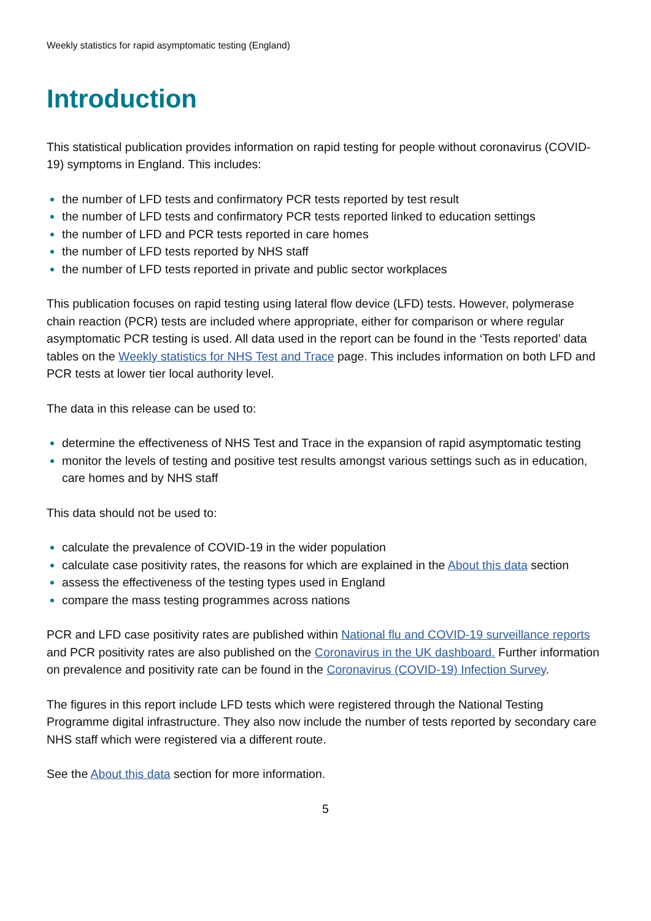Weekly statistics for rapid asymptomatic testing (England)
Introduction
This statistical publication provides information on rapid testing for people without coronavirus (COVID-19) symptoms in England. This includes:
the number of LFD tests and confirmatory PCR tests reported by test result
the number of LFD tests and confirmatory PCR tests reported linked to education settings
the number of LFD and PCR tests reported in care homes
the number of LFD tests reported by NHS staff
the number of LFD tests reported in private and public sector workplaces
This publication focuses on rapid testing using lateral flow device (LFD) tests. However, polymerase chain reaction (PCR) tests are included where appropriate, either for comparison or where regular asymptomatic PCR testing is used. All data used in the report can be found in the ‘Tests reported’ data tables on the Weekly statistics for NHS Test and Trace page. This includes information on both LFD and PCR tests at lower tier local authority level.
The data in this release can be used to:
determine the effectiveness of NHS Test and Trace in the expansion of rapid asymptomatic testing
monitor the levels of testing and positive test results amongst various settings such as in education, care homes and by NHS staff
This data should not be used to:
calculate the prevalence of COVID-19 in the wider population
calculate case positivity rates, the reasons for which are explained in the About this data section
assess the effectiveness of the testing types used in England
compare the mass testing programmes across nations
PCR and LFD case positivity rates are published within National flu and COVID-19 surveillance reports and PCR positivity rates are also published on the Coronavirus in the UK dashboard. Further information on prevalence and positivity rate can be found in the Coronavirus (COVID-19) Infection Survey.
The figures in this report include LFD tests which were registered through the National Testing Programme digital infrastructure. They also now include the number of tests reported by secondary care NHS staff which were registered via a different route.
See the About this data section for more information.
5